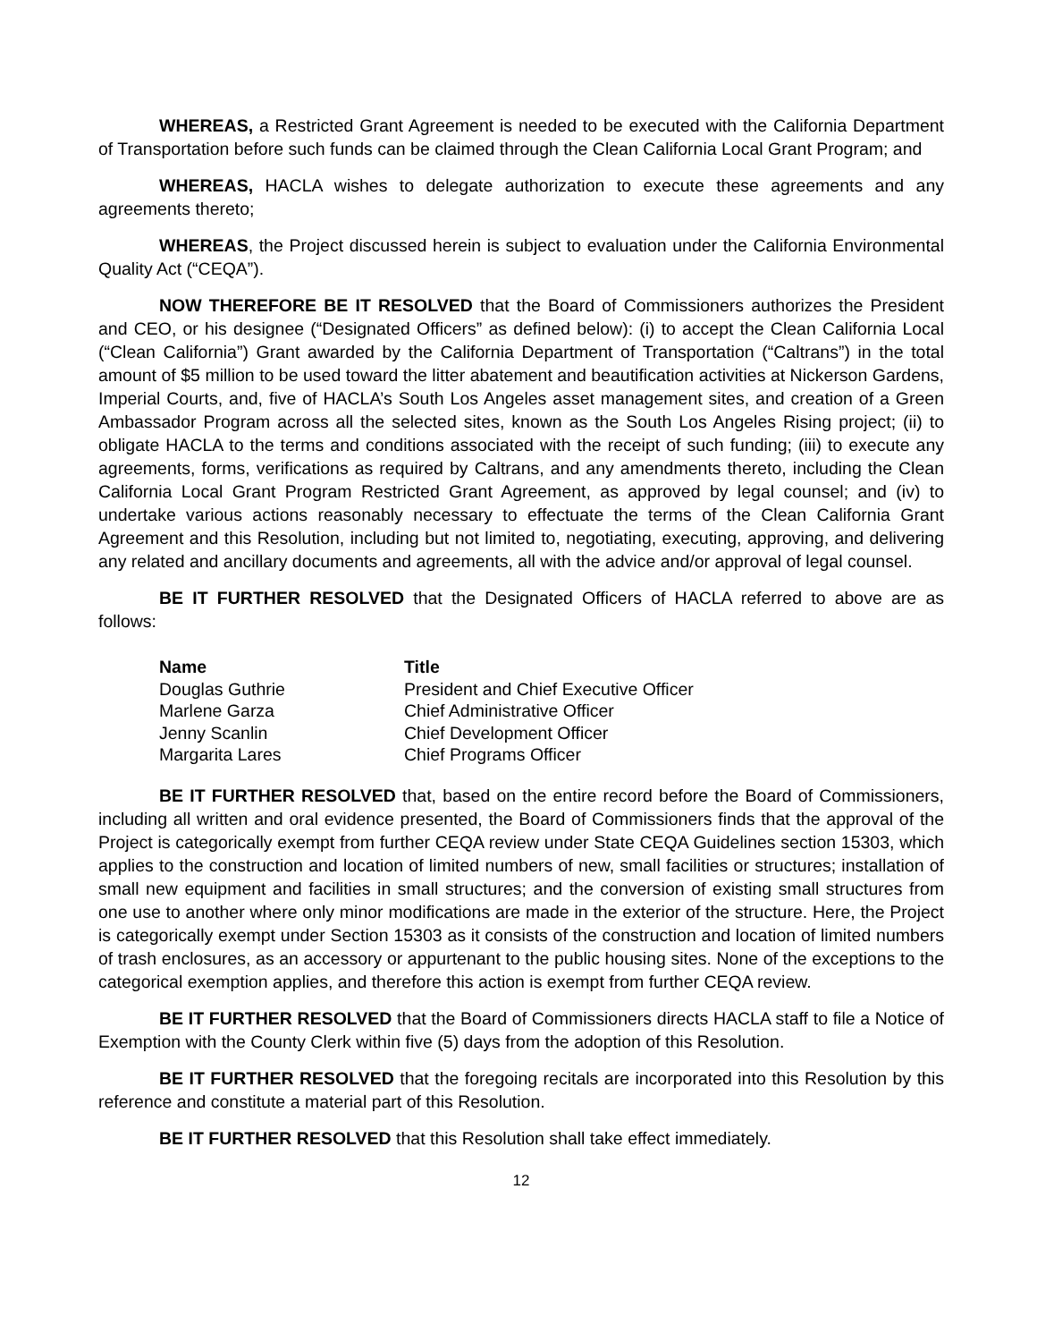WHEREAS, a Restricted Grant Agreement is needed to be executed with the California Department of Transportation before such funds can be claimed through the Clean California Local Grant Program; and
WHEREAS, HACLA wishes to delegate authorization to execute these agreements and any agreements thereto;
WHEREAS, the Project discussed herein is subject to evaluation under the California Environmental Quality Act (“CEQA”).
NOW THEREFORE BE IT RESOLVED that the Board of Commissioners authorizes the President and CEO, or his designee (“Designated Officers” as defined below): (i) to accept the Clean California Local (“Clean California”) Grant awarded by the California Department of Transportation (“Caltrans”) in the total amount of $5 million to be used toward the litter abatement and beautification activities at Nickerson Gardens, Imperial Courts, and, five of HACLA’s South Los Angeles asset management sites, and creation of a Green Ambassador Program across all the selected sites, known as the South Los Angeles Rising project; (ii) to obligate HACLA to the terms and conditions associated with the receipt of such funding; (iii) to execute any agreements, forms, verifications as required by Caltrans, and any amendments thereto, including the Clean California Local Grant Program Restricted Grant Agreement, as approved by legal counsel; and (iv) to undertake various actions reasonably necessary to effectuate the terms of the Clean California Grant Agreement and this Resolution, including but not limited to, negotiating, executing, approving, and delivering any related and ancillary documents and agreements, all with the advice and/or approval of legal counsel.
BE IT FURTHER RESOLVED that the Designated Officers of HACLA referred to above are as follows:
| Name | Title |
| --- | --- |
| Douglas Guthrie | President and Chief Executive Officer |
| Marlene Garza | Chief Administrative Officer |
| Jenny Scanlin | Chief Development Officer |
| Margarita Lares | Chief Programs Officer |
BE IT FURTHER RESOLVED that, based on the entire record before the Board of Commissioners, including all written and oral evidence presented, the Board of Commissioners finds that the approval of the Project is categorically exempt from further CEQA review under State CEQA Guidelines section 15303, which applies to the construction and location of limited numbers of new, small facilities or structures; installation of small new equipment and facilities in small structures; and the conversion of existing small structures from one use to another where only minor modifications are made in the exterior of the structure. Here, the Project is categorically exempt under Section 15303 as it consists of the construction and location of limited numbers of trash enclosures, as an accessory or appurtenant to the public housing sites. None of the exceptions to the categorical exemption applies, and therefore this action is exempt from further CEQA review.
BE IT FURTHER RESOLVED that the Board of Commissioners directs HACLA staff to file a Notice of Exemption with the County Clerk within five (5) days from the adoption of this Resolution.
BE IT FURTHER RESOLVED that the foregoing recitals are incorporated into this Resolution by this reference and constitute a material part of this Resolution.
BE IT FURTHER RESOLVED that this Resolution shall take effect immediately.
12